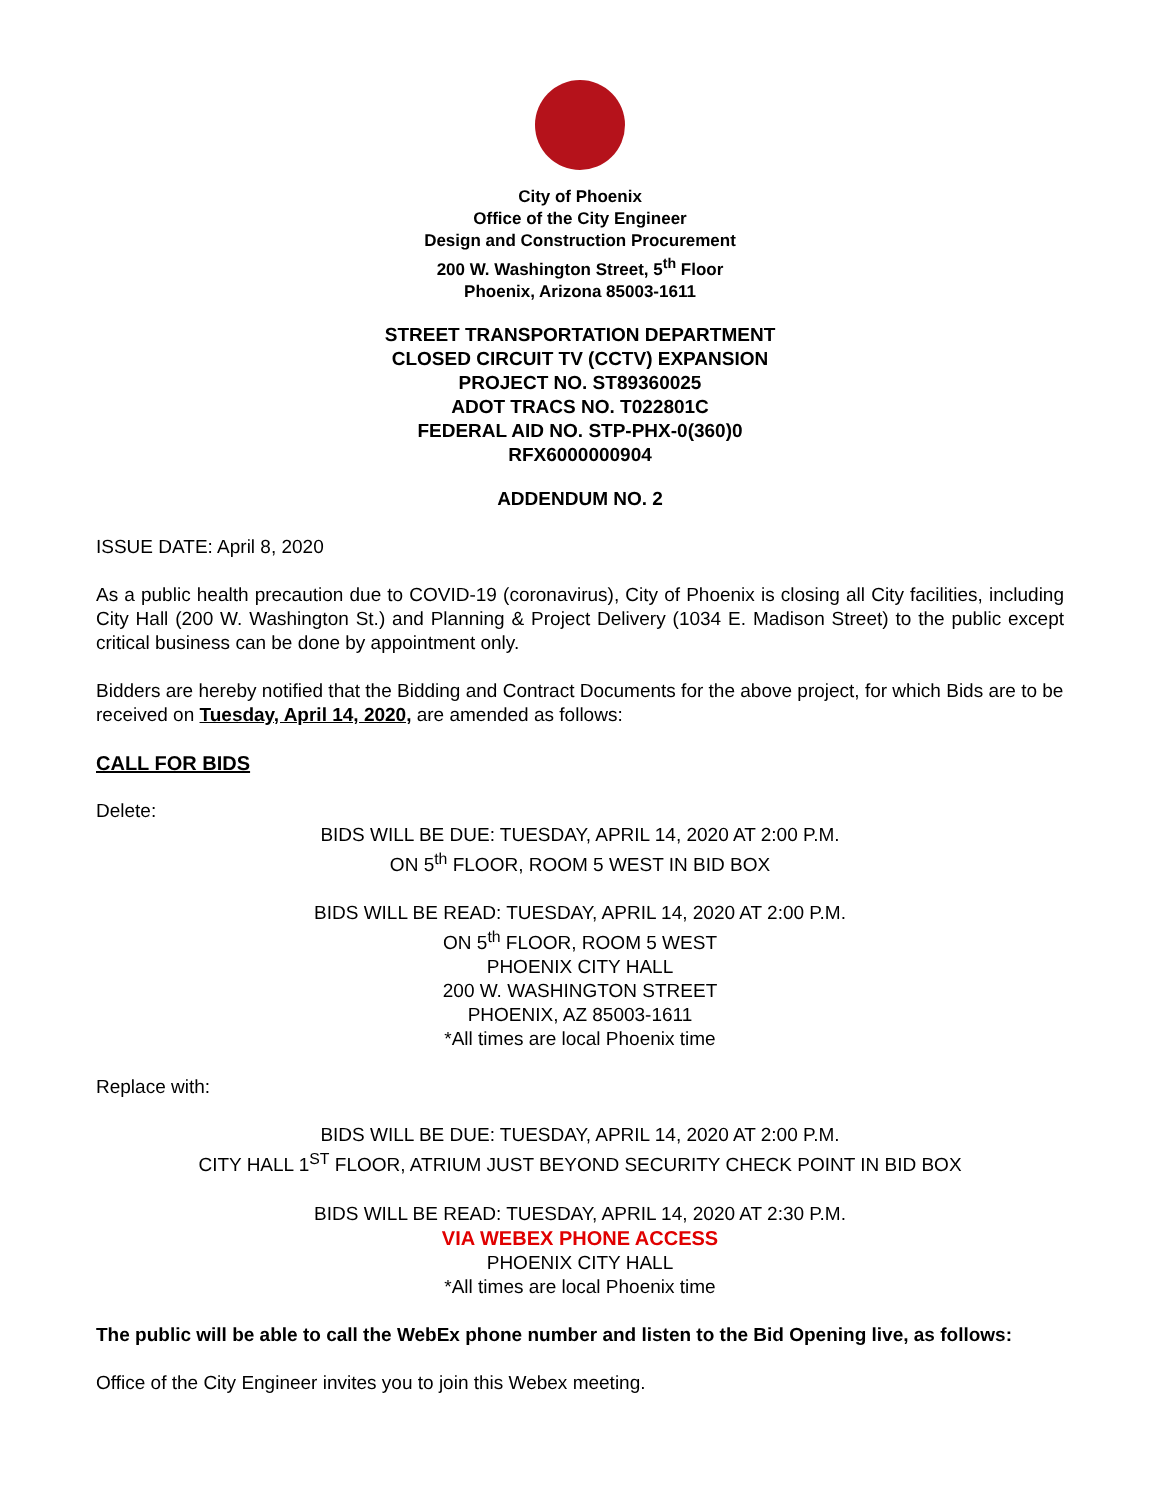City of Phoenix
Office of the City Engineer
Design and Construction Procurement
200 W. Washington Street, 5<sup>th</sup> Floor
Phoenix, Arizona 85003-1611
STREET TRANSPORTATION DEPARTMENT
CLOSED CIRCUIT TV (CCTV) EXPANSION
PROJECT NO. ST89360025
ADOT TRACS NO. T022801C
FEDERAL AID NO. STP-PHX-0(360)0
RFX6000000904
ADDENDUM NO. 2
ISSUE DATE: April 8, 2020
As a public health precaution due to COVID-19 (coronavirus), City of Phoenix is closing all City facilities, including City Hall (200 W. Washington St.) and Planning & Project Delivery (1034 E. Madison Street) to the public except critical business can be done by appointment only.
Bidders are hereby notified that the Bidding and Contract Documents for the above project, for which Bids are to be received on Tuesday, April 14, 2020, are amended as follows:
CALL FOR BIDS
Delete:
BIDS WILL BE DUE: TUESDAY, APRIL 14, 2020 AT 2:00 P.M.
ON 5<sup>th</sup> FLOOR, ROOM 5 WEST IN BID BOX
BIDS WILL BE READ: TUESDAY, APRIL 14, 2020 AT 2:00 P.M.
ON 5<sup>th</sup> FLOOR, ROOM 5 WEST
PHOENIX CITY HALL
200 W. WASHINGTON STREET
PHOENIX, AZ 85003-1611
*All times are local Phoenix time
Replace with:
BIDS WILL BE DUE: TUESDAY, APRIL 14, 2020 AT 2:00 P.M.
CITY HALL 1<sup>ST</sup> FLOOR, ATRIUM JUST BEYOND SECURITY CHECK POINT IN BID BOX
BIDS WILL BE READ: TUESDAY, APRIL 14, 2020 AT 2:30 P.M.
VIA WEBEX PHONE ACCESS
PHOENIX CITY HALL
*All times are local Phoenix time
The public will be able to call the WebEx phone number and listen to the Bid Opening live, as follows:
Office of the City Engineer invites you to join this Webex meeting.